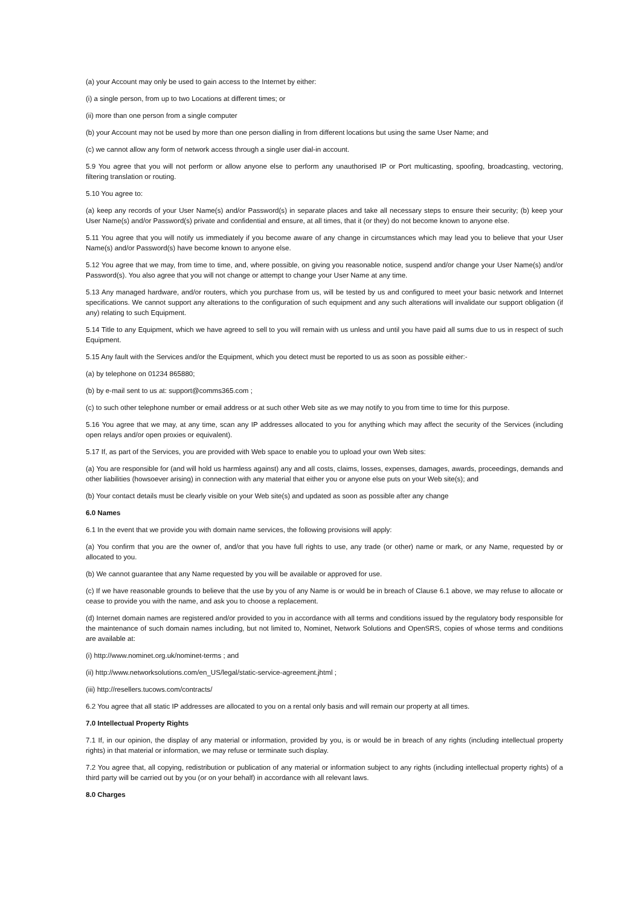(a) your Account may only be used to gain access to the Internet by either:
(i) a single person, from up to two Locations at different times; or
(ii) more than one person from a single computer
(b) your Account may not be used by more than one person dialling in from different locations but using the same User Name; and
(c) we cannot allow any form of network access through a single user dial-in account.
5.9 You agree that you will not perform or allow anyone else to perform any unauthorised IP or Port multicasting, spoofing, broadcasting, vectoring, filtering translation or routing.
5.10 You agree to:
(a) keep any records of your User Name(s) and/or Password(s) in separate places and take all necessary steps to ensure their security; (b) keep your User Name(s) and/or Password(s) private and confidential and ensure, at all times, that it (or they) do not become known to anyone else.
5.11 You agree that you will notify us immediately if you become aware of any change in circumstances which may lead you to believe that your User Name(s) and/or Password(s) have become known to anyone else.
5.12 You agree that we may, from time to time, and, where possible, on giving you reasonable notice, suspend and/or change your User Name(s) and/or Password(s). You also agree that you will not change or attempt to change your User Name at any time.
5.13 Any managed hardware, and/or routers, which you purchase from us, will be tested by us and configured to meet your basic network and Internet specifications. We cannot support any alterations to the configuration of such equipment and any such alterations will invalidate our support obligation (if any) relating to such Equipment.
5.14 Title to any Equipment, which we have agreed to sell to you will remain with us unless and until you have paid all sums due to us in respect of such Equipment.
5.15 Any fault with the Services and/or the Equipment, which you detect must be reported to us as soon as possible either:-
(a) by telephone on 01234 865880;
(b) by e-mail sent to us at: support@comms365.com ;
(c) to such other telephone number or email address or at such other Web site as we may notify to you from time to time for this purpose.
5.16 You agree that we may, at any time, scan any IP addresses allocated to you for anything which may affect the security of the Services (including open relays and/or open proxies or equivalent).
5.17 If, as part of the Services, you are provided with Web space to enable you to upload your own Web sites:
(a) You are responsible for (and will hold us harmless against) any and all costs, claims, losses, expenses, damages, awards, proceedings, demands and other liabilities (howsoever arising) in connection with any material that either you or anyone else puts on your Web site(s); and
(b) Your contact details must be clearly visible on your Web site(s) and updated as soon as possible after any change
6.0 Names
6.1 In the event that we provide you with domain name services, the following provisions will apply:
(a) You confirm that you are the owner of, and/or that you have full rights to use, any trade (or other) name or mark, or any Name, requested by or allocated to you.
(b) We cannot guarantee that any Name requested by you will be available or approved for use.
(c) If we have reasonable grounds to believe that the use by you of any Name is or would be in breach of Clause 6.1 above, we may refuse to allocate or cease to provide you with the name, and ask you to choose a replacement.
(d) Internet domain names are registered and/or provided to you in accordance with all terms and conditions issued by the regulatory body responsible for the maintenance of such domain names including, but not limited to, Nominet, Network Solutions and OpenSRS, copies of whose terms and conditions are available at:
(i) http://www.nominet.org.uk/nominet-terms ; and
(ii) http://www.networksolutions.com/en_US/legal/static-service-agreement.jhtml ;
(iii) http://resellers.tucows.com/contracts/
6.2 You agree that all static IP addresses are allocated to you on a rental only basis and will remain our property at all times.
7.0 Intellectual Property Rights
7.1 If, in our opinion, the display of any material or information, provided by you, is or would be in breach of any rights (including intellectual property rights) in that material or information, we may refuse or terminate such display.
7.2 You agree that, all copying, redistribution or publication of any material or information subject to any rights (including intellectual property rights) of a third party will be carried out by you (or on your behalf) in accordance with all relevant laws.
8.0 Charges